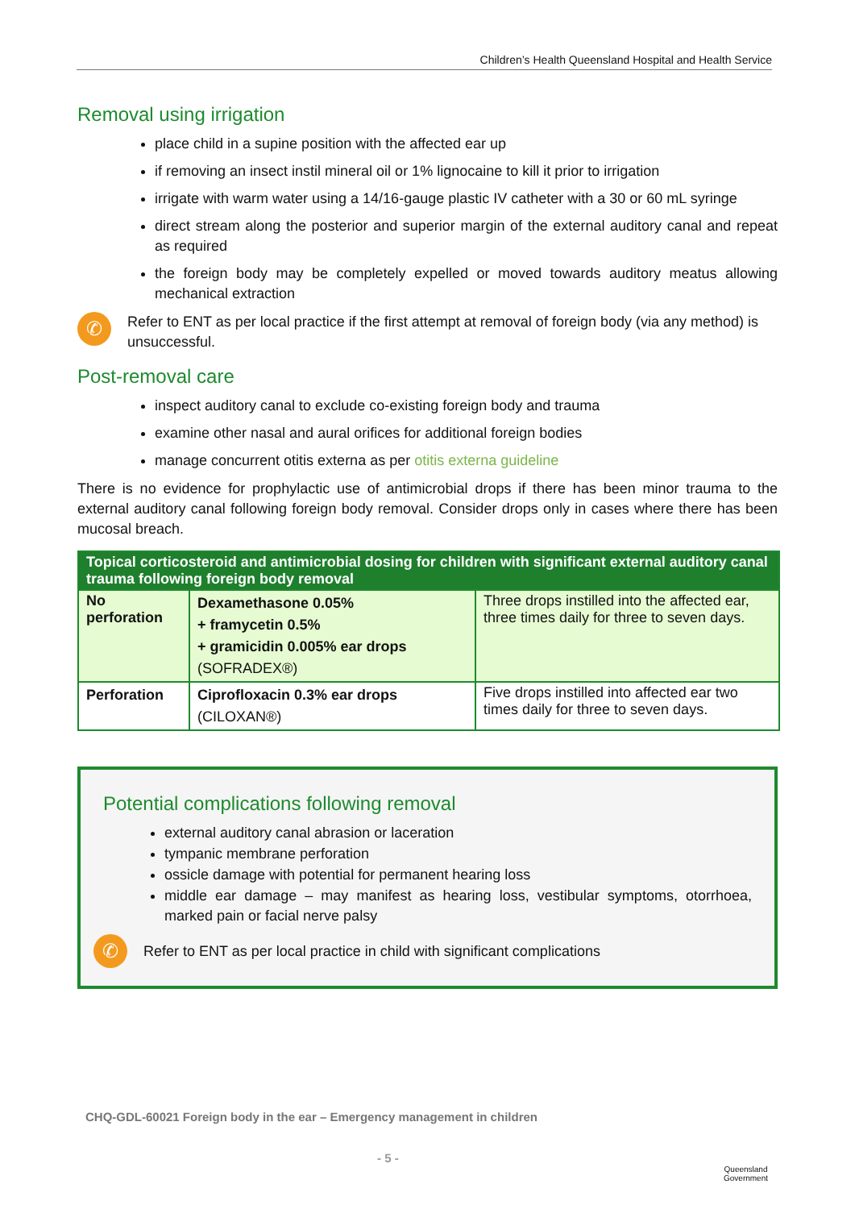Children’s Health Queensland Hospital and Health Service
Removal using irrigation
place child in a supine position with the affected ear up
if removing an insect instil mineral oil or 1% lignocaine to kill it prior to irrigation
irrigate with warm water using a 14/16-gauge plastic IV catheter with a 30 or 60 mL syringe
direct stream along the posterior and superior margin of the external auditory canal and repeat as required
the foreign body may be completely expelled or moved towards auditory meatus allowing mechanical extraction
✆
Refer to ENT as per local practice if the first attempt at removal of foreign body (via any method) is unsuccessful.
Post-removal care
inspect auditory canal to exclude co-existing foreign body and trauma
examine other nasal and aural orifices for additional foreign bodies
manage concurrent otitis externa as per otitis externa guideline
There is no evidence for prophylactic use of antimicrobial drops if there has been minor trauma to the external auditory canal following foreign body removal. Consider drops only in cases where there has been mucosal breach.
| Topical corticosteroid and antimicrobial dosing for children with significant external auditory canal trauma following foreign body removal | | |
| --- | --- | --- |
| No perforation | Dexamethasone 0.05% + framycetin 0.5% + gramicidin 0.005% ear drops (SOFRADEX®) | Three drops instilled into the affected ear, three times daily for three to seven days. |
| Perforation | Ciprofloxacin 0.3% ear drops (CILOXAN®) | Five drops instilled into affected ear two times daily for three to seven days. |
Potential complications following removal
external auditory canal abrasion or laceration
tympanic membrane perforation
ossicle damage with potential for permanent hearing loss
middle ear damage – may manifest as hearing loss, vestibular symptoms, otorrhoea, marked pain or facial nerve palsy
✆
Refer to ENT as per local practice in child with significant complications
CHQ-GDL-60021 Foreign body in the ear – Emergency management in children
- 5 -
Queensland
Government